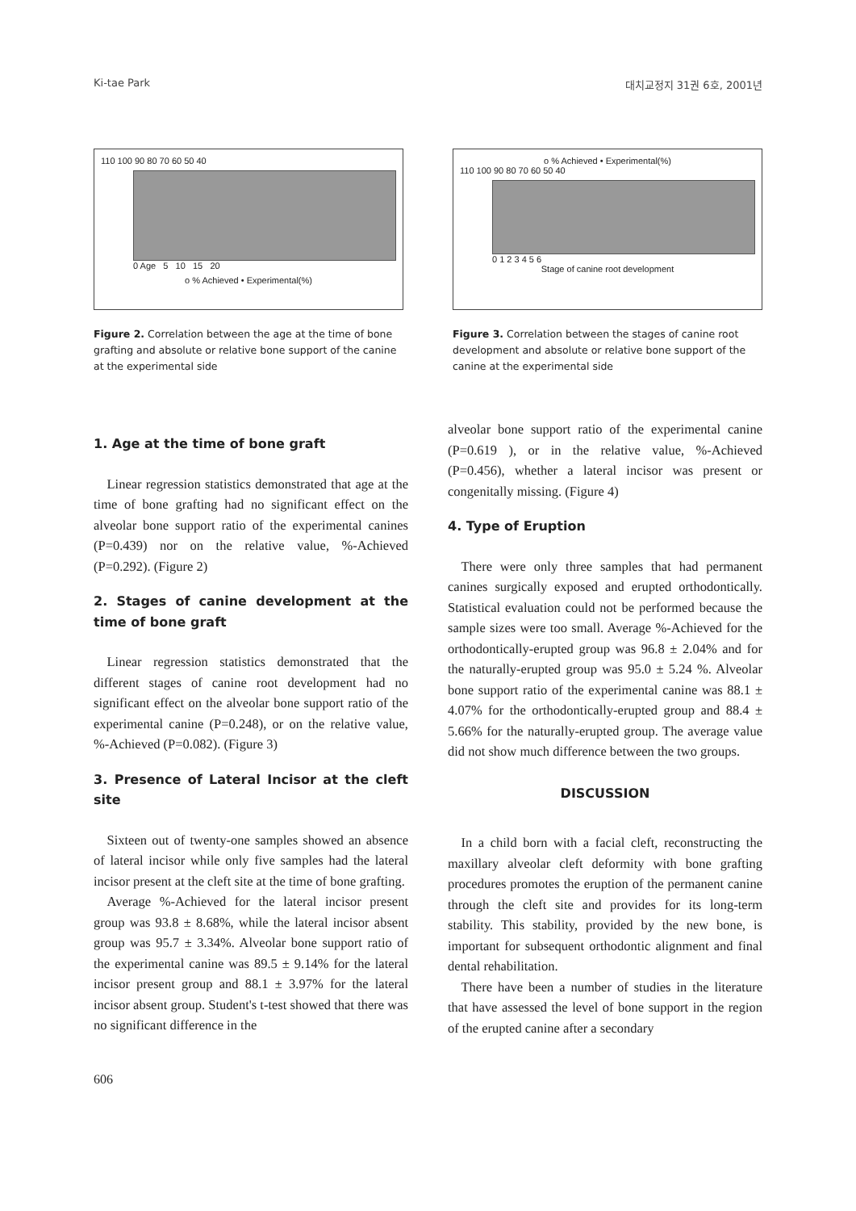Ki-tae Park 대치교정지 31권 6호, 2001년
110 100 90 80 70 60 50 40
0 Age 5 10 15 20
o % Achieved • Experimental(%)
Figure 2. Correlation between the age at the time of bone grafting and absolute or relative bone support of the canine at the experimental side
o % Achieved • Experimental(%)
110 100 90 80 70 60 50 40
0 1 2 3 4 5 6
Stage of canine root development
Figure 3. Correlation between the stages of canine root development and absolute or relative bone support of the canine at the experimental side
1. Age at the time of bone graft
Linear regression statistics demonstrated that age at the time of bone grafting had no significant effect on the alveolar bone support ratio of the experimental canines (P=0.439) nor on the relative value, %-Achieved (P=0.292). (Figure 2)
2. Stages of canine development at the time of bone graft
Linear regression statistics demonstrated that the different stages of canine root development had no significant effect on the alveolar bone support ratio of the experimental canine (P=0.248), or on the relative value, %-Achieved (P=0.082). (Figure 3)
3. Presence of Lateral Incisor at the cleft site
Sixteen out of twenty-one samples showed an absence of lateral incisor while only five samples had the lateral incisor present at the cleft site at the time of bone grafting.
Average %-Achieved for the lateral incisor present group was 93.8 ± 8.68%, while the lateral incisor absent group was 95.7 ± 3.34%. Alveolar bone support ratio of the experimental canine was 89.5 ± 9.14% for the lateral incisor present group and 88.1 ± 3.97% for the lateral incisor absent group. Student's t-test showed that there was no significant difference in the
alveolar bone support ratio of the experimental canine (P=0.619 ), or in the relative value, %-Achieved (P=0.456), whether a lateral incisor was present or congenitally missing. (Figure 4)
4. Type of Eruption
There were only three samples that had permanent canines surgically exposed and erupted orthodontically. Statistical evaluation could not be performed because the sample sizes were too small. Average %-Achieved for the orthodontically-erupted group was 96.8 ± 2.04% and for the naturally-erupted group was 95.0 ± 5.24 %. Alveolar bone support ratio of the experimental canine was 88.1 ± 4.07% for the orthodontically-erupted group and 88.4 ± 5.66% for the naturally-erupted group. The average value did not show much difference between the two groups.
DISCUSSION
In a child born with a facial cleft, reconstructing the maxillary alveolar cleft deformity with bone grafting procedures promotes the eruption of the permanent canine through the cleft site and provides for its long-term stability. This stability, provided by the new bone, is important for subsequent orthodontic alignment and final dental rehabilitation.
There have been a number of studies in the literature that have assessed the level of bone support in the region of the erupted canine after a secondary
606